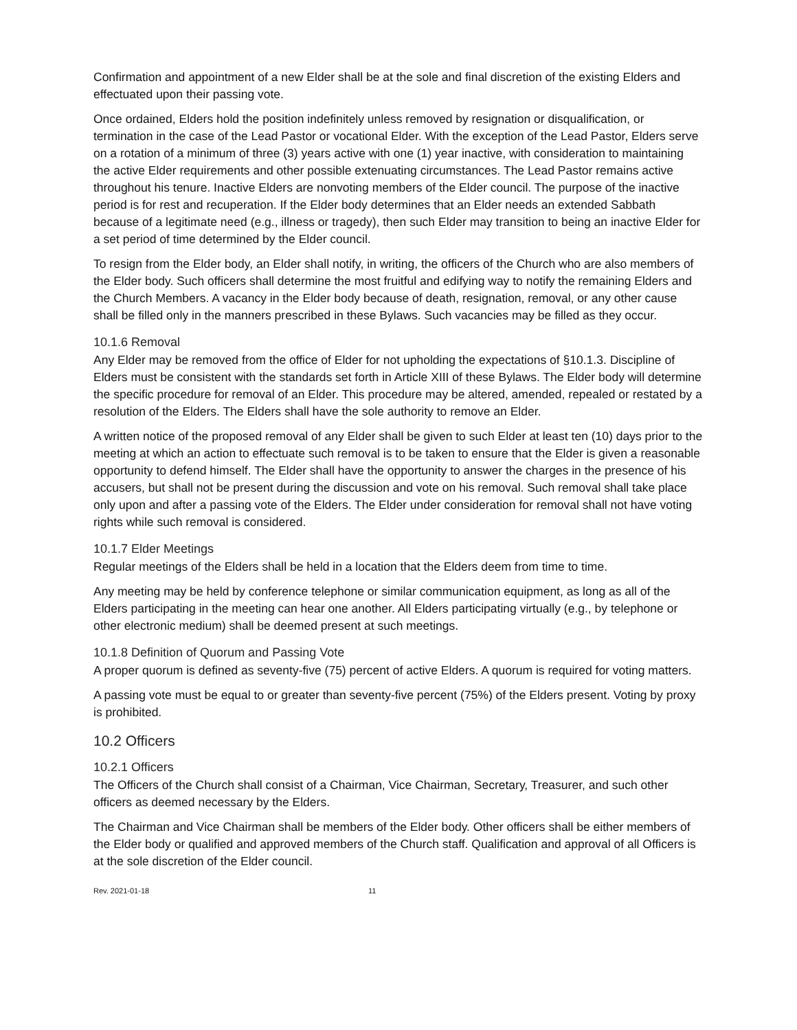Confirmation and appointment of a new Elder shall be at the sole and final discretion of the existing Elders and effectuated upon their passing vote.
Once ordained, Elders hold the position indefinitely unless removed by resignation or disqualification, or termination in the case of the Lead Pastor or vocational Elder. With the exception of the Lead Pastor, Elders serve on a rotation of a minimum of three (3) years active with one (1) year inactive, with consideration to maintaining the active Elder requirements and other possible extenuating circumstances. The Lead Pastor remains active throughout his tenure. Inactive Elders are nonvoting members of the Elder council. The purpose of the inactive period is for rest and recuperation. If the Elder body determines that an Elder needs an extended Sabbath because of a legitimate need (e.g., illness or tragedy), then such Elder may transition to being an inactive Elder for a set period of time determined by the Elder council.
To resign from the Elder body, an Elder shall notify, in writing, the officers of the Church who are also members of the Elder body. Such officers shall determine the most fruitful and edifying way to notify the remaining Elders and the Church Members. A vacancy in the Elder body because of death, resignation, removal, or any other cause shall be filled only in the manners prescribed in these Bylaws. Such vacancies may be filled as they occur.
10.1.6 Removal
Any Elder may be removed from the office of Elder for not upholding the expectations of §10.1.3. Discipline of Elders must be consistent with the standards set forth in Article XIII of these Bylaws. The Elder body will determine the specific procedure for removal of an Elder. This procedure may be altered, amended, repealed or restated by a resolution of the Elders. The Elders shall have the sole authority to remove an Elder.
A written notice of the proposed removal of any Elder shall be given to such Elder at least ten (10) days prior to the meeting at which an action to effectuate such removal is to be taken to ensure that the Elder is given a reasonable opportunity to defend himself. The Elder shall have the opportunity to answer the charges in the presence of his accusers, but shall not be present during the discussion and vote on his removal. Such removal shall take place only upon and after a passing vote of the Elders. The Elder under consideration for removal shall not have voting rights while such removal is considered.
10.1.7 Elder Meetings
Regular meetings of the Elders shall be held in a location that the Elders deem from time to time.
Any meeting may be held by conference telephone or similar communication equipment, as long as all of the Elders participating in the meeting can hear one another. All Elders participating virtually (e.g., by telephone or other electronic medium) shall be deemed present at such meetings.
10.1.8 Definition of Quorum and Passing Vote
A proper quorum is defined as seventy-five (75) percent of active Elders. A quorum is required for voting matters.
A passing vote must be equal to or greater than seventy-five percent (75%) of the Elders present. Voting by proxy is prohibited.
10.2 Officers
10.2.1 Officers
The Officers of the Church shall consist of a Chairman, Vice Chairman, Secretary, Treasurer, and such other officers as deemed necessary by the Elders.
The Chairman and Vice Chairman shall be members of the Elder body. Other officers shall be either members of the Elder body or qualified and approved members of the Church staff. Qualification and approval of all Officers is at the sole discretion of the Elder council.
Rev. 2021-01-18 11